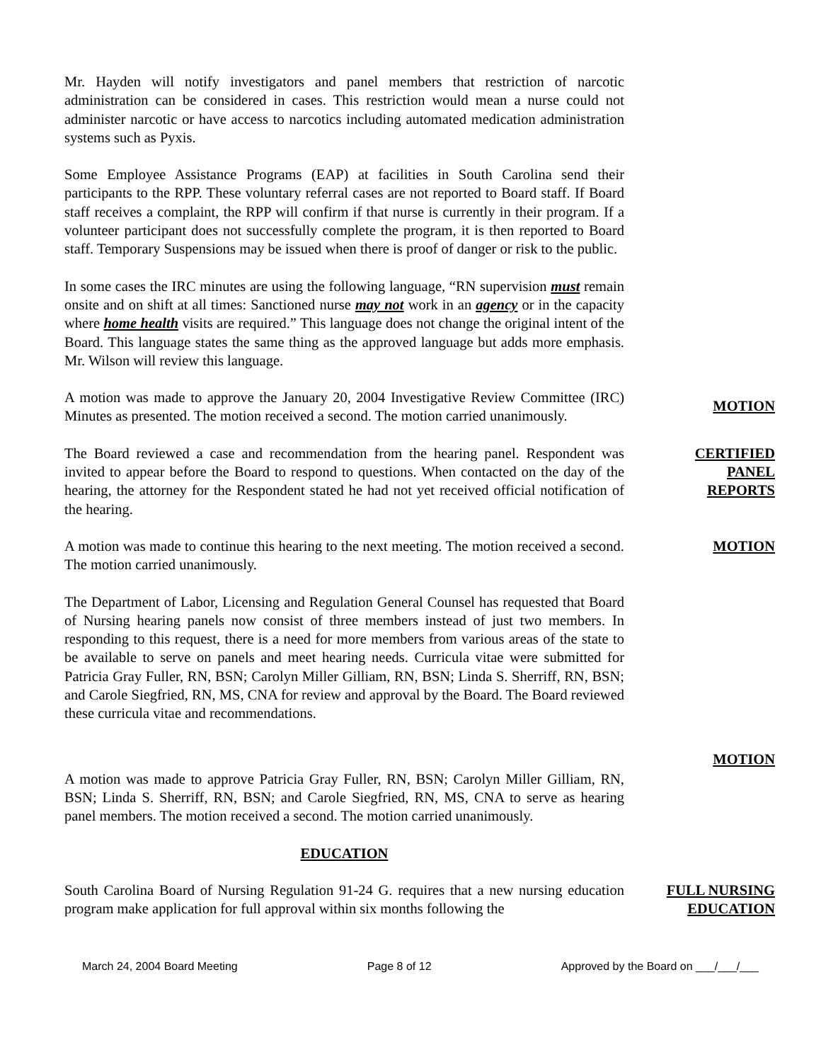Mr. Hayden will notify investigators and panel members that restriction of narcotic administration can be considered in cases. This restriction would mean a nurse could not administer narcotic or have access to narcotics including automated medication administration systems such as Pyxis.
Some Employee Assistance Programs (EAP) at facilities in South Carolina send their participants to the RPP. These voluntary referral cases are not reported to Board staff. If Board staff receives a complaint, the RPP will confirm if that nurse is currently in their program. If a volunteer participant does not successfully complete the program, it is then reported to Board staff. Temporary Suspensions may be issued when there is proof of danger or risk to the public.
In some cases the IRC minutes are using the following language, “RN supervision must remain onsite and on shift at all times: Sanctioned nurse may not work in an agency or in the capacity where home health visits are required.” This language does not change the original intent of the Board. This language states the same thing as the approved language but adds more emphasis. Mr. Wilson will review this language.
A motion was made to approve the January 20, 2004 Investigative Review Committee (IRC) Minutes as presented. The motion received a second. The motion carried unanimously.
MOTION
The Board reviewed a case and recommendation from the hearing panel. Respondent was invited to appear before the Board to respond to questions. When contacted on the day of the hearing, the attorney for the Respondent stated he had not yet received official notification of the hearing.
CERTIFIED
PANEL
REPORTS
A motion was made to continue this hearing to the next meeting. The motion received a second. The motion carried unanimously.
MOTION
The Department of Labor, Licensing and Regulation General Counsel has requested that Board of Nursing hearing panels now consist of three members instead of just two members. In responding to this request, there is a need for more members from various areas of the state to be available to serve on panels and meet hearing needs. Curricula vitae were submitted for Patricia Gray Fuller, RN, BSN; Carolyn Miller Gilliam, RN, BSN; Linda S. Sherriff, RN, BSN; and Carole Siegfried, RN, MS, CNA for review and approval by the Board. The Board reviewed these curricula vitae and recommendations.
A motion was made to approve Patricia Gray Fuller, RN, BSN; Carolyn Miller Gilliam, RN, BSN; Linda S. Sherriff, RN, BSN; and Carole Siegfried, RN, MS, CNA to serve as hearing panel members. The motion received a second. The motion carried unanimously.
MOTION
EDUCATION
South Carolina Board of Nursing Regulation 91-24 G. requires that a new nursing education program make application for full approval within six months following the
FULL NURSING
EDUCATION
March 24, 2004 Board Meeting Page 8 of 12 Approved by the Board on ___/___/___